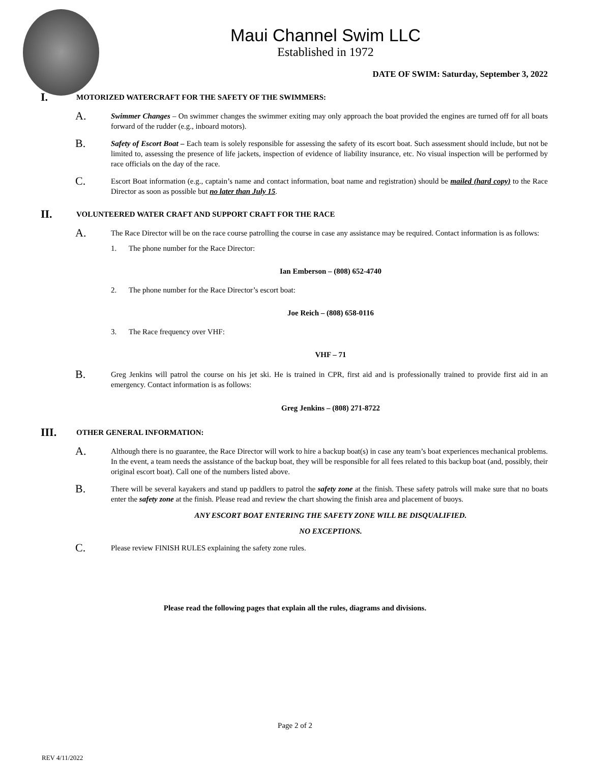Maui Channel Swim LLC
Established in 1972
DATE OF SWIM: Saturday, September 3, 2022
I.
MOTORIZED WATERCRAFT FOR THE SAFETY OF THE SWIMMERS:
A.
Swimmer Changes – On swimmer changes the swimmer exiting may only approach the boat provided the engines are turned off for all boats forward of the rudder (e.g., inboard motors).
B.
Safety of Escort Boat – Each team is solely responsible for assessing the safety of its escort boat. Such assessment should include, but not be limited to, assessing the presence of life jackets, inspection of evidence of liability insurance, etc. No visual inspection will be performed by race officials on the day of the race.
C.
Escort Boat information (e.g., captain’s name and contact information, boat name and registration) should be mailed (hard copy) to the Race Director as soon as possible but no later than July 15.
II.
VOLUNTEERED WATER CRAFT AND SUPPORT CRAFT FOR THE RACE
A.
The Race Director will be on the race course patrolling the course in case any assistance may be required. Contact information is as follows:
1. The phone number for the Race Director:
Ian Emberson – (808) 652-4740
2. The phone number for the Race Director’s escort boat:
Joe Reich – (808) 658-0116
3. The Race frequency over VHF:
VHF – 71
B.
Greg Jenkins will patrol the course on his jet ski. He is trained in CPR, first aid and is professionally trained to provide first aid in an emergency. Contact information is as follows:
Greg Jenkins – (808) 271-8722
III.
OTHER GENERAL INFORMATION:
A.
Although there is no guarantee, the Race Director will work to hire a backup boat(s) in case any team’s boat experiences mechanical problems. In the event, a team needs the assistance of the backup boat, they will be responsible for all fees related to this backup boat (and, possibly, their original escort boat). Call one of the numbers listed above.
B.
There will be several kayakers and stand up paddlers to patrol the safety zone at the finish. These safety patrols will make sure that no boats enter the safety zone at the finish. Please read and review the chart showing the finish area and placement of buoys.
ANY ESCORT BOAT ENTERING THE SAFETY ZONE WILL BE DISQUALIFIED.
NO EXCEPTIONS.
C.
Please review FINISH RULES explaining the safety zone rules.
Please read the following pages that explain all the rules, diagrams and divisions.
Page 2 of 2
REV 4/11/2022